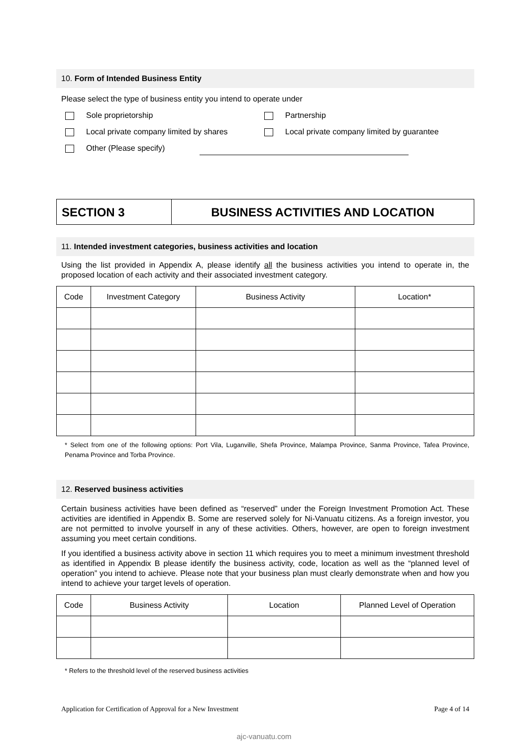10. Form of Intended Business Entity
Please select the type of business entity you intend to operate under
Sole proprietorship Partnership
Local private company limited by shares Local private company limited by guarantee
Other (Please specify)
SECTION 3 BUSINESS ACTIVITIES AND LOCATION
11. Intended investment categories, business activities and location
Using the list provided in Appendix A, please identify all the business activities you intend to operate in, the proposed location of each activity and their associated investment category.
| Code | Investment Category | Business Activity | Location* |
| --- | --- | --- | --- |
* Select from one of the following options: Port Vila, Luganville, Shefa Province, Malampa Province, Sanma Province, Tafea Province, Penama Province and Torba Province.
12. Reserved business activities
Certain business activities have been defined as “reserved” under the Foreign Investment Promotion Act. These activities are identified in Appendix B. Some are reserved solely for Ni-Vanuatu citizens. As a foreign investor, you are not permitted to involve yourself in any of these activities. Others, however, are open to foreign investment assuming you meet certain conditions.
If you identified a business activity above in section 11 which requires you to meet a minimum investment threshold as identified in Appendix B please identify the business activity, code, location as well as the “planned level of operation” you intend to achieve. Please note that your business plan must clearly demonstrate when and how you intend to achieve your target levels of operation.
| Code | Business Activity | Location | Planned Level of Operation |
| --- | --- | --- | --- |
* Refers to the threshold level of the reserved business activities
Application for Certification of Approval for a New Investment Page 4 of 14
ajc-vanuatu.com